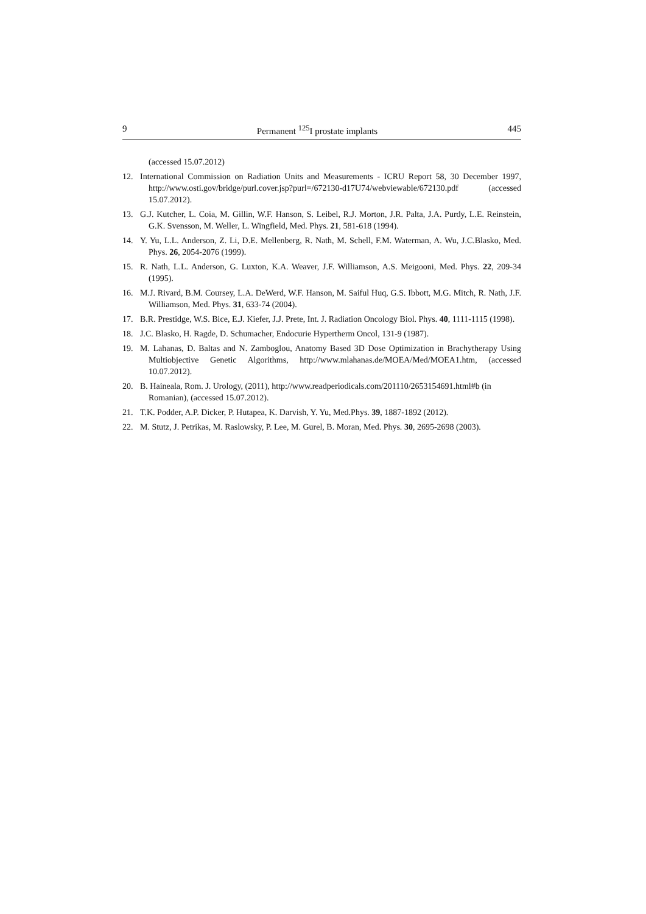9 Permanent <sup>125</sup>I prostate implants 445
(accessed 15.07.2012)
12. International Commission on Radiation Units and Measurements - ICRU Report 58, 30 December 1997, http://www.osti.gov/bridge/purl.cover.jsp?purl=/672130-d17U74/webviewable/672130.pdf (accessed 15.07.2012).
13. G.J. Kutcher, L. Coia, M. Gillin, W.F. Hanson, S. Leibel, R.J. Morton, J.R. Palta, J.A. Purdy, L.E. Reinstein, G.K. Svensson, M. Weller, L. Wingfield, Med. Phys. 21, 581-618 (1994).
14. Y. Yu, L.L. Anderson, Z. Li, D.E. Mellenberg, R. Nath, M. Schell, F.M. Waterman, A. Wu, J.C.Blasko, Med. Phys. 26, 2054-2076 (1999).
15. R. Nath, L.L. Anderson, G. Luxton, K.A. Weaver, J.F. Williamson, A.S. Meigooni, Med. Phys. 22, 209-34 (1995).
16. M.J. Rivard, B.M. Coursey, L.A. DeWerd, W.F. Hanson, M. Saiful Huq, G.S. Ibbott, M.G. Mitch, R. Nath, J.F. Williamson, Med. Phys. 31, 633-74 (2004).
17. B.R. Prestidge, W.S. Bice, E.J. Kiefer, J.J. Prete, Int. J. Radiation Oncology Biol. Phys. 40, 1111-1115 (1998).
18. J.C. Blasko, H. Ragde, D. Schumacher, Endocurie Hypertherm Oncol, 131-9 (1987).
19. M. Lahanas, D. Baltas and N. Zamboglou, Anatomy Based 3D Dose Optimization in Brachytherapy Using Multiobjective Genetic Algorithms, http://www.mlahanas.de/MOEA/Med/MOEA1.htm, (accessed 10.07.2012).
20. B. Haineala, Rom. J. Urology, (2011), http://www.readperiodicals.com/201110/2653154691.html#b (in Romanian), (accessed 15.07.2012).
21. T.K. Podder, A.P. Dicker, P. Hutapea, K. Darvish, Y. Yu, Med.Phys. 39, 1887-1892 (2012).
22. M. Stutz, J. Petrikas, M. Raslowsky, P. Lee, M. Gurel, B. Moran, Med. Phys. 30, 2695-2698 (2003).